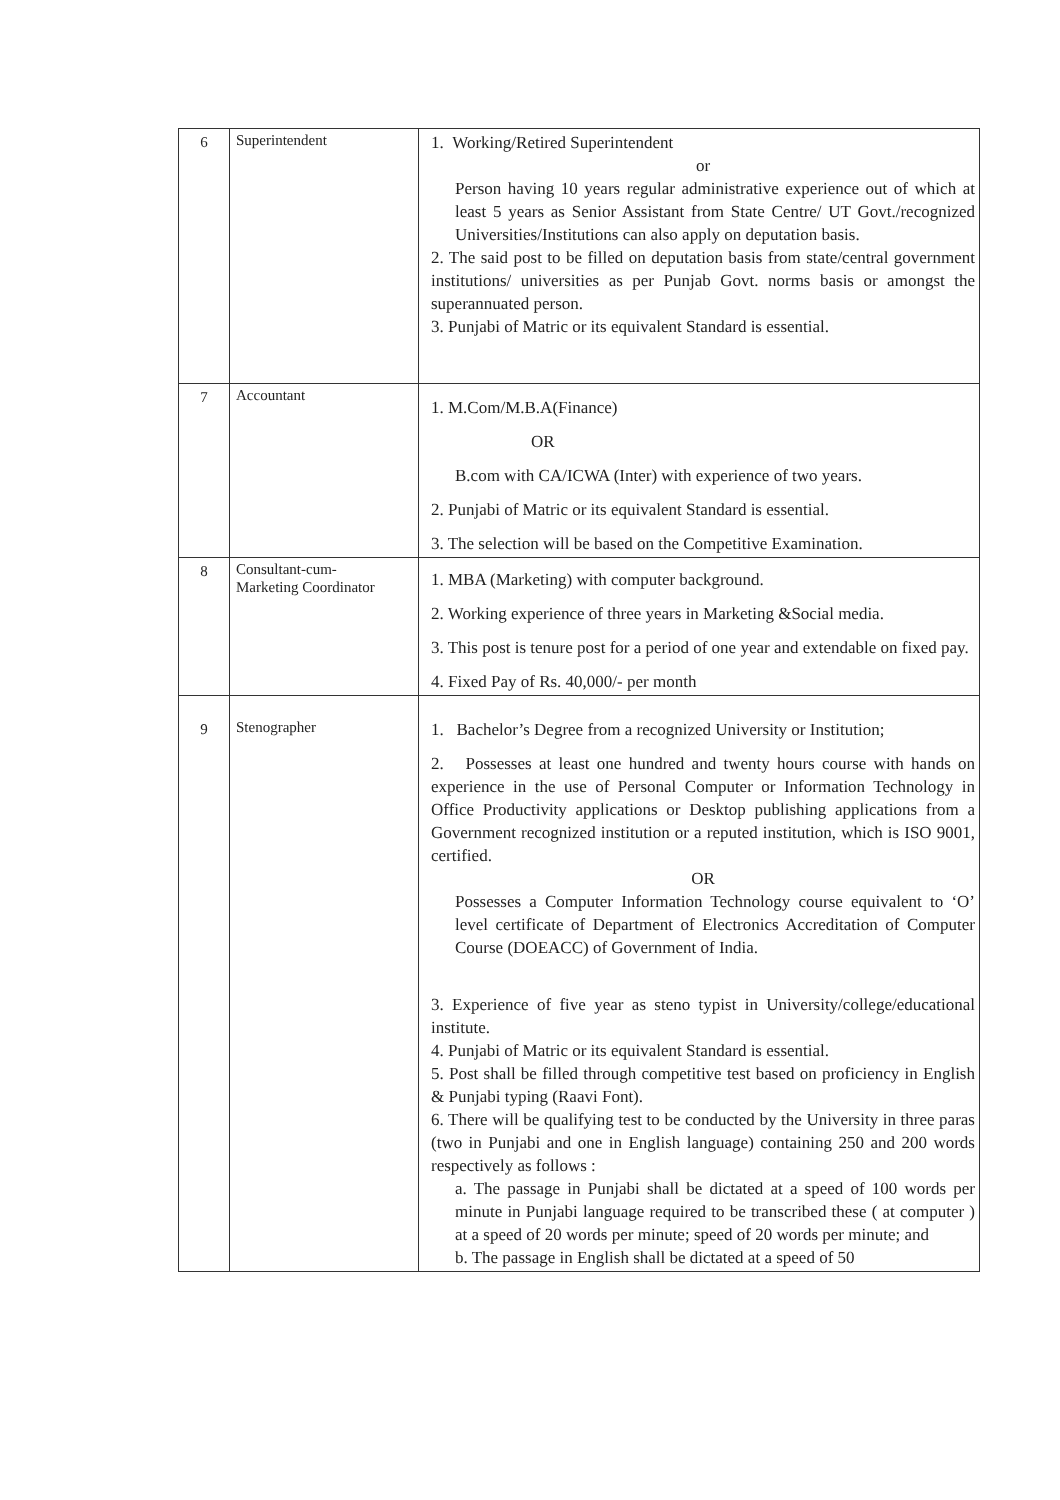| 6 | Superintendent | 1. Working/Retired Superintendent or Person having 10 years regular administrative experience out of which at least 5 years as Senior Assistant from State Centre/ UT Govt./recognized Universities/Institutions can also apply on deputation basis. 2. The said post to be filled on deputation basis from state/central government institutions/ universities as per Punjab Govt. norms basis or amongst the superannuated person. 3. Punjabi of Matric or its equivalent Standard is essential. |
| 7 | Accountant | 1. M.Com/M.B.A(Finance) OR B.com with CA/ICWA (Inter) with experience of two years. 2. Punjabi of Matric or its equivalent Standard is essential. 3. The selection will be based on the Competitive Examination. |
| 8 | Consultant-cum- Marketing Coordinator | 1. MBA (Marketing) with computer background. 2. Working experience of three years in Marketing &Social media. 3. This post is tenure post for a period of one year and extendable on fixed pay. 4. Fixed Pay of Rs. 40,000/- per month |
| 9 | Stenographer | 1. Bachelor’s Degree from a recognized University or Institution; 2. Possesses at least one hundred and twenty hours course with hands on experience in the use of Personal Computer or Information Technology in Office Productivity applications or Desktop publishing applications from a Government recognized institution or a reputed institution, which is ISO 9001, certified. OR Possesses a Computer Information Technology course equivalent to ‘O’ level certificate of Department of Electronics Accreditation of Computer Course (DOEACC) of Government of India. 3. Experience of five year as steno typist in University/college/educational institute. 4. Punjabi of Matric or its equivalent Standard is essential. 5. Post shall be filled through competitive test based on proficiency in English & Punjabi typing (Raavi Font). 6. There will be qualifying test to be conducted by the University in three paras (two in Punjabi and one in English language) containing 250 and 200 words respectively as follows : a. The passage in Punjabi shall be dictated at a speed of 100 words per minute in Punjabi language required to be transcribed these ( at computer ) at a speed of 20 words per minute; speed of 20 words per minute; and b. The passage in English shall be dictated at a speed of 50 |